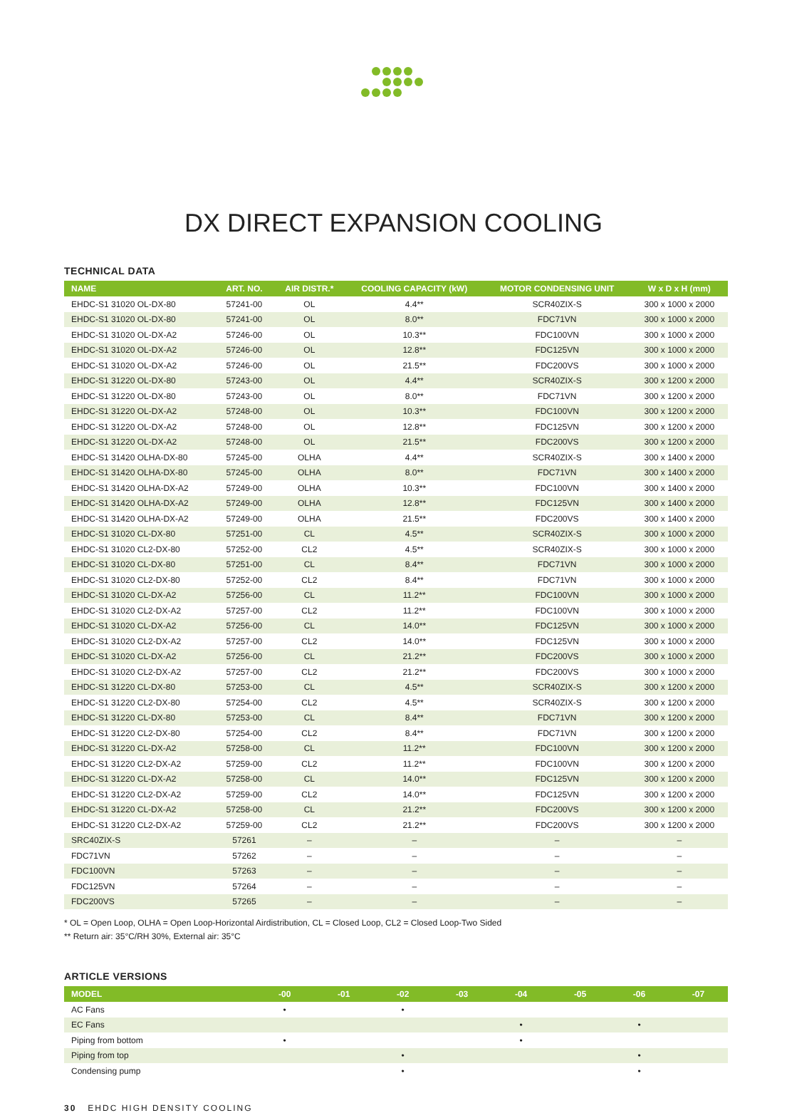DX DIRECT EXPANSION COOLING
TECHNICAL DATA
| NAME | ART. NO. | AIR DISTR.* | COOLING CAPACITY (kW) | MOTOR CONDENSING UNIT | W x D x H (mm) |
| --- | --- | --- | --- | --- | --- |
| EHDC-S1 31020 OL-DX-80 | 57241-00 | OL | 4.4** | SCR40ZIX-S | 300 x 1000 x 2000 |
| EHDC-S1 31020 OL-DX-80 | 57241-00 | OL | 8.0** | FDC71VN | 300 x 1000 x 2000 |
| EHDC-S1 31020 OL-DX-A2 | 57246-00 | OL | 10.3** | FDC100VN | 300 x 1000 x 2000 |
| EHDC-S1 31020 OL-DX-A2 | 57246-00 | OL | 12.8** | FDC125VN | 300 x 1000 x 2000 |
| EHDC-S1 31020 OL-DX-A2 | 57246-00 | OL | 21.5** | FDC200VS | 300 x 1000 x 2000 |
| EHDC-S1 31220 OL-DX-80 | 57243-00 | OL | 4.4** | SCR40ZIX-S | 300 x 1200 x 2000 |
| EHDC-S1 31220 OL-DX-80 | 57243-00 | OL | 8.0** | FDC71VN | 300 x 1200 x 2000 |
| EHDC-S1 31220 OL-DX-A2 | 57248-00 | OL | 10.3** | FDC100VN | 300 x 1200 x 2000 |
| EHDC-S1 31220 OL-DX-A2 | 57248-00 | OL | 12.8** | FDC125VN | 300 x 1200 x 2000 |
| EHDC-S1 31220 OL-DX-A2 | 57248-00 | OL | 21.5** | FDC200VS | 300 x 1200 x 2000 |
| EHDC-S1 31420 OLHA-DX-80 | 57245-00 | OLHA | 4.4** | SCR40ZIX-S | 300 x 1400 x 2000 |
| EHDC-S1 31420 OLHA-DX-80 | 57245-00 | OLHA | 8.0** | FDC71VN | 300 x 1400 x 2000 |
| EHDC-S1 31420 OLHA-DX-A2 | 57249-00 | OLHA | 10.3** | FDC100VN | 300 x 1400 x 2000 |
| EHDC-S1 31420 OLHA-DX-A2 | 57249-00 | OLHA | 12.8** | FDC125VN | 300 x 1400 x 2000 |
| EHDC-S1 31420 OLHA-DX-A2 | 57249-00 | OLHA | 21.5** | FDC200VS | 300 x 1400 x 2000 |
| EHDC-S1 31020 CL-DX-80 | 57251-00 | CL | 4.5** | SCR40ZIX-S | 300 x 1000 x 2000 |
| EHDC-S1 31020 CL2-DX-80 | 57252-00 | CL2 | 4.5** | SCR40ZIX-S | 300 x 1000 x 2000 |
| EHDC-S1 31020 CL-DX-80 | 57251-00 | CL | 8.4** | FDC71VN | 300 x 1000 x 2000 |
| EHDC-S1 31020 CL2-DX-80 | 57252-00 | CL2 | 8.4** | FDC71VN | 300 x 1000 x 2000 |
| EHDC-S1 31020 CL-DX-A2 | 57256-00 | CL | 11.2** | FDC100VN | 300 x 1000 x 2000 |
| EHDC-S1 31020 CL2-DX-A2 | 57257-00 | CL2 | 11.2** | FDC100VN | 300 x 1000 x 2000 |
| EHDC-S1 31020 CL-DX-A2 | 57256-00 | CL | 14.0** | FDC125VN | 300 x 1000 x 2000 |
| EHDC-S1 31020 CL2-DX-A2 | 57257-00 | CL2 | 14.0** | FDC125VN | 300 x 1000 x 2000 |
| EHDC-S1 31020 CL-DX-A2 | 57256-00 | CL | 21.2** | FDC200VS | 300 x 1000 x 2000 |
| EHDC-S1 31020 CL2-DX-A2 | 57257-00 | CL2 | 21.2** | FDC200VS | 300 x 1000 x 2000 |
| EHDC-S1 31220 CL-DX-80 | 57253-00 | CL | 4.5** | SCR40ZIX-S | 300 x 1200 x 2000 |
| EHDC-S1 31220 CL2-DX-80 | 57254-00 | CL2 | 4.5** | SCR40ZIX-S | 300 x 1200 x 2000 |
| EHDC-S1 31220 CL-DX-80 | 57253-00 | CL | 8.4** | FDC71VN | 300 x 1200 x 2000 |
| EHDC-S1 31220 CL2-DX-80 | 57254-00 | CL2 | 8.4** | FDC71VN | 300 x 1200 x 2000 |
| EHDC-S1 31220 CL-DX-A2 | 57258-00 | CL | 11.2** | FDC100VN | 300 x 1200 x 2000 |
| EHDC-S1 31220 CL2-DX-A2 | 57259-00 | CL2 | 11.2** | FDC100VN | 300 x 1200 x 2000 |
| EHDC-S1 31220 CL-DX-A2 | 57258-00 | CL | 14.0** | FDC125VN | 300 x 1200 x 2000 |
| EHDC-S1 31220 CL2-DX-A2 | 57259-00 | CL2 | 14.0** | FDC125VN | 300 x 1200 x 2000 |
| EHDC-S1 31220 CL-DX-A2 | 57258-00 | CL | 21.2** | FDC200VS | 300 x 1200 x 2000 |
| EHDC-S1 31220 CL2-DX-A2 | 57259-00 | CL2 | 21.2** | FDC200VS | 300 x 1200 x 2000 |
| SRC40ZIX-S | 57261 | – | – | – | – |
| FDC71VN | 57262 | – | – | – | – |
| FDC100VN | 57263 | – | – | – | – |
| FDC125VN | 57264 | – | – | – | – |
| FDC200VS | 57265 | – | – | – | – |
* OL = Open Loop, OLHA = Open Loop-Horizontal Airdistribution, CL = Closed Loop, CL2 = Closed Loop-Two Sided
** Return air: 35°C/RH 30%, External air: 35°C
ARTICLE VERSIONS
| MODEL | -00 | -01 | -02 | -03 | -04 | -05 | -06 | -07 |
| --- | --- | --- | --- | --- | --- | --- | --- | --- |
| AC Fans | • | | • | | | | | |
| EC Fans | | | | | • | | • | |
| Piping from bottom | • | | | | • | | | |
| Piping from top | | | • | | | | • | |
| Condensing pump | | | • | | | | • | |
30 EHDC HIGH DENSITY COOLING